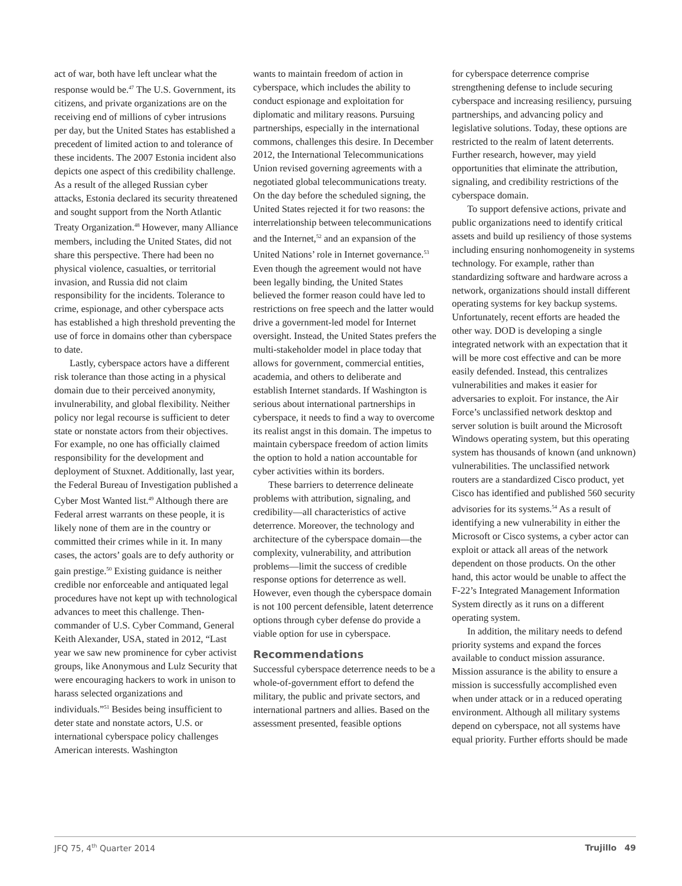act of war, both have left unclear what the response would be.<sup>47</sup> The U.S. Government, its citizens, and private organizations are on the receiving end of millions of cyber intrusions per day, but the United States has established a precedent of limited action to and tolerance of these incidents. The 2007 Estonia incident also depicts one aspect of this credibility challenge. As a result of the alleged Russian cyber attacks, Estonia declared its security threatened and sought support from the North Atlantic Treaty Organization.<sup>48</sup> However, many Alliance members, including the United States, did not share this perspective. There had been no physical violence, casualties, or territorial invasion, and Russia did not claim responsibility for the incidents. Tolerance to crime, espionage, and other cyberspace acts has established a high threshold preventing the use of force in domains other than cyberspace to date.
Lastly, cyberspace actors have a different risk tolerance than those acting in a physical domain due to their perceived anonymity, invulnerability, and global flexibility. Neither policy nor legal recourse is sufficient to deter state or nonstate actors from their objectives. For example, no one has officially claimed responsibility for the development and deployment of Stuxnet. Additionally, last year, the Federal Bureau of Investigation published a Cyber Most Wanted list.<sup>49</sup> Although there are Federal arrest warrants on these people, it is likely none of them are in the country or committed their crimes while in it. In many cases, the actors’ goals are to defy authority or gain prestige.<sup>50</sup> Existing guidance is neither credible nor enforceable and antiquated legal procedures have not kept up with technological advances to meet this challenge. Then-commander of U.S. Cyber Command, General Keith Alexander, USA, stated in 2012, “Last year we saw new prominence for cyber activist groups, like Anonymous and Lulz Security that were encouraging hackers to work in unison to harass selected organizations and individuals.”<sup>51</sup> Besides being insufficient to deter state and nonstate actors, U.S. or international cyberspace policy challenges American interests. Washington
wants to maintain freedom of action in cyberspace, which includes the ability to conduct espionage and exploitation for diplomatic and military reasons. Pursuing partnerships, especially in the international commons, challenges this desire. In December 2012, the International Telecommunications Union revised governing agreements with a negotiated global telecommunications treaty. On the day before the scheduled signing, the United States rejected it for two reasons: the interrelationship between telecommunications and the Internet,<sup>52</sup> and an expansion of the United Nations’ role in Internet governance.<sup>53</sup> Even though the agreement would not have been legally binding, the United States believed the former reason could have led to restrictions on free speech and the latter would drive a government-led model for Internet oversight. Instead, the United States prefers the multi-stakeholder model in place today that allows for government, commercial entities, academia, and others to deliberate and establish Internet standards. If Washington is serious about international partnerships in cyberspace, it needs to find a way to overcome its realist angst in this domain. The impetus to maintain cyberspace freedom of action limits the option to hold a nation accountable for cyber activities within its borders.
These barriers to deterrence delineate problems with attribution, signaling, and credibility—all characteristics of active deterrence. Moreover, the technology and architecture of the cyberspace domain—the complexity, vulnerability, and attribution problems—limit the success of credible response options for deterrence as well. However, even though the cyberspace domain is not 100 percent defensible, latent deterrence options through cyber defense do provide a viable option for use in cyberspace.
Recommendations
Successful cyberspace deterrence needs to be a whole-of-government effort to defend the military, the public and private sectors, and international partners and allies. Based on the assessment presented, feasible options
for cyberspace deterrence comprise strengthening defense to include securing cyberspace and increasing resiliency, pursuing partnerships, and advancing policy and legislative solutions. Today, these options are restricted to the realm of latent deterrents. Further research, however, may yield opportunities that eliminate the attribution, signaling, and credibility restrictions of the cyberspace domain.
To support defensive actions, private and public organizations need to identify critical assets and build up resiliency of those systems including ensuring nonhomogeneity in systems technology. For example, rather than standardizing software and hardware across a network, organizations should install different operating systems for key backup systems. Unfortunately, recent efforts are headed the other way. DOD is developing a single integrated network with an expectation that it will be more cost effective and can be more easily defended. Instead, this centralizes vulnerabilities and makes it easier for adversaries to exploit. For instance, the Air Force’s unclassified network desktop and server solution is built around the Microsoft Windows operating system, but this operating system has thousands of known (and unknown) vulnerabilities. The unclassified network routers are a standardized Cisco product, yet Cisco has identified and published 560 security advisories for its systems.<sup>54</sup> As a result of identifying a new vulnerability in either the Microsoft or Cisco systems, a cyber actor can exploit or attack all areas of the network dependent on those products. On the other hand, this actor would be unable to affect the F-22’s Integrated Management Information System directly as it runs on a different operating system.
In addition, the military needs to defend priority systems and expand the forces available to conduct mission assurance. Mission assurance is the ability to ensure a mission is successfully accomplished even when under attack or in a reduced operating environment. Although all military systems depend on cyberspace, not all systems have equal priority. Further efforts should be made
JFQ 75, 4<sup>th</sup> Quarter 2014 Trujillo 49